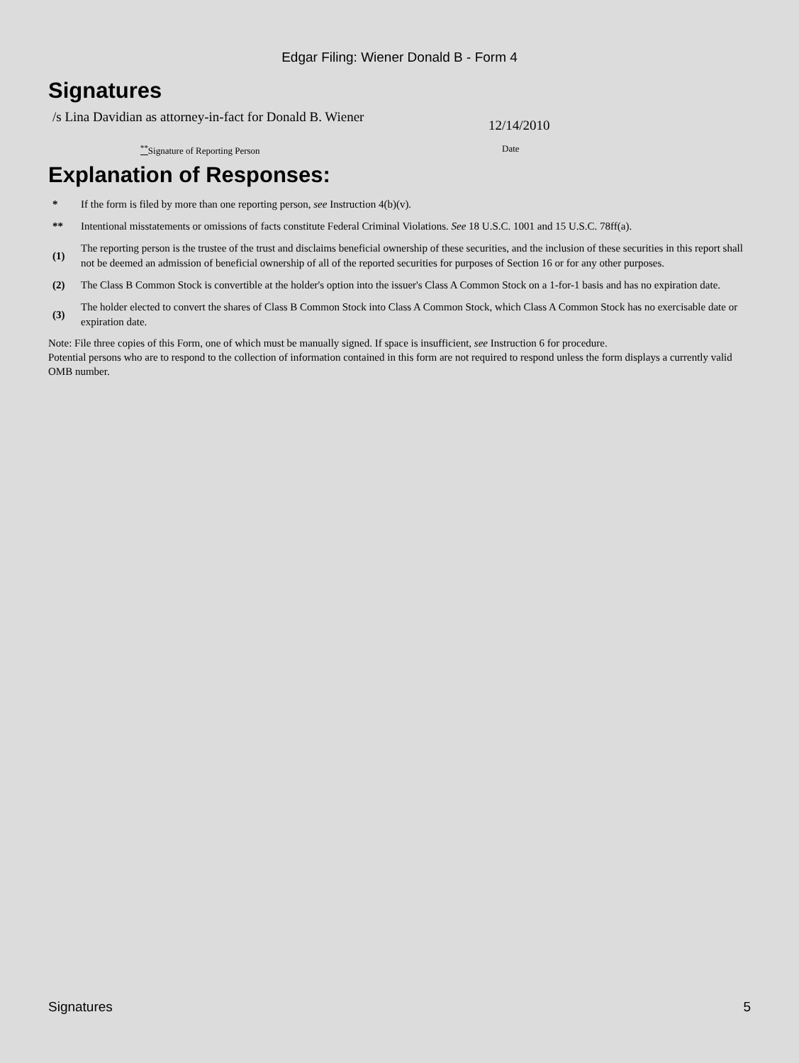Edgar Filing: Wiener Donald B - Form 4
Signatures
/s Lina Davidian as attorney-in-fact for Donald B. Wiener
12/14/2010
<sup>**</sup> Signature of Reporting Person Date
Explanation of Responses:
| * | If the form is filed by more than one reporting person, see Instruction 4(b)(v). |
| ** | Intentional misstatements or omissions of facts constitute Federal Criminal Violations. See 18 U.S.C. 1001 and 15 U.S.C. 78ff(a). |
| (1) | The reporting person is the trustee of the trust and disclaims beneficial ownership of these securities, and the inclusion of these securities in this report shall not be deemed an admission of beneficial ownership of all of the reported securities for purposes of Section 16 or for any other purposes. |
| (2) | The Class B Common Stock is convertible at the holder's option into the issuer's Class A Common Stock on a 1-for-1 basis and has no expiration date. |
| (3) | The holder elected to convert the shares of Class B Common Stock into Class A Common Stock, which Class A Common Stock has no exercisable date or expiration date. |
Note: File three copies of this Form, one of which must be manually signed. If space is insufficient, see Instruction 6 for procedure.
Potential persons who are to respond to the collection of information contained in this form are not required to respond unless the form displays a currently valid OMB number.
Signatures 5